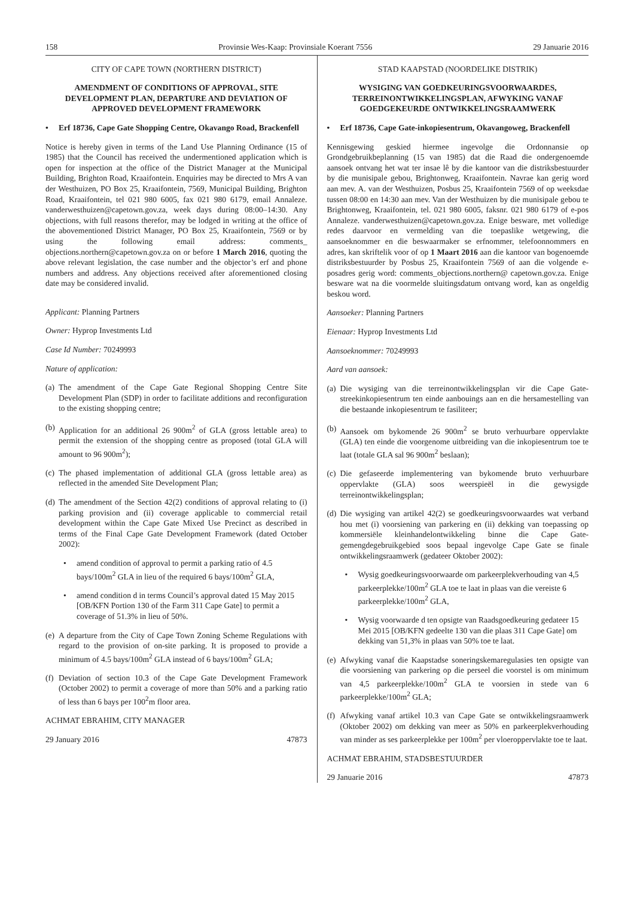158 Provinsie Wes-Kaap: Provinsiale Koerant 7556 29 Januarie 2016
CITY OF CAPE TOWN (NORTHERN DISTRICT)
AMENDMENT OF CONDITIONS OF APPROVAL, SITE DEVELOPMENT PLAN, DEPARTURE AND DEVIATION OF APPROVED DEVELOPMENT FRAMEWORK
• Erf 18736, Cape Gate Shopping Centre, Okavango Road, Brackenfell
Notice is hereby given in terms of the Land Use Planning Ordinance (15 of 1985) that the Council has received the undermentioned application which is open for inspection at the office of the District Manager at the Municipal Building, Brighton Road, Kraaifontein. Enquiries may be directed to Mrs A van der Westhuizen, PO Box 25, Kraaifontein, 7569, Municipal Building, Brighton Road, Kraaifontein, tel 021 980 6005, fax 021 980 6179, email Annaleze. vanderwesthuizen@capetown.gov.za, week days during 08:00–14:30. Any objections, with full reasons therefor, may be lodged in writing at the office of the abovementioned District Manager, PO Box 25, Kraaifontein, 7569 or by using the following email address: comments_ objections.northern@capetown.gov.za on or before 1 March 2016, quoting the above relevant legislation, the case number and the objector’s erf and phone numbers and address. Any objections received after aforementioned closing date may be considered invalid.
Applicant: Planning Partners
Owner: Hyprop Investments Ltd
Case Id Number: 70249993
Nature of application:
(a) The amendment of the Cape Gate Regional Shopping Centre Site Development Plan (SDP) in order to facilitate additions and reconfiguration to the existing shopping centre;
(b) Application for an additional 26 900m<sup>2</sup> of GLA (gross lettable area) to permit the extension of the shopping centre as proposed (total GLA will amount to 96 900m<sup>2</sup>);
(c) The phased implementation of additional GLA (gross lettable area) as reflected in the amended Site Development Plan;
(d) The amendment of the Section 42(2) conditions of approval relating to (i) parking provision and (ii) coverage applicable to commercial retail development within the Cape Gate Mixed Use Precinct as described in terms of the Final Cape Gate Development Framework (dated October 2002):
• amend condition of approval to permit a parking ratio of 4.5 bays/100m<sup>2</sup> GLA in lieu of the required 6 bays/100m<sup>2</sup> GLA,
• amend condition d in terms Council’s approval dated 15 May 2015 [OB/KFN Portion 130 of the Farm 311 Cape Gate] to permit a coverage of 51.3% in lieu of 50%.
(e) A departure from the City of Cape Town Zoning Scheme Regulations with regard to the provision of on-site parking. It is proposed to provide a minimum of 4.5 bays/100m<sup>2</sup> GLA instead of 6 bays/100m<sup>2</sup> GLA;
(f) Deviation of section 10.3 of the Cape Gate Development Framework (October 2002) to permit a coverage of more than 50% and a parking ratio of less than 6 bays per 100<sup>2</sup>m floor area.
ACHMAT EBRAHIM, CITY MANAGER
29 January 2016 47873
STAD KAAPSTAD (NOORDELIKE DISTRIK)
WYSIGING VAN GOEDKEURINGSVOORWAARDES, TERREINONTWIKKELINGSPLAN, AFWYKING VANAF GOEDGEKEURDE ONTWIKKELINGSRAAMWERK
• Erf 18736, Cape Gate-inkopiesentrum, Okavangoweg, Brackenfell
Kennisgewing geskied hiermee ingevolge die Ordonnansie op Grondgebruikbeplanning (15 van 1985) dat die Raad die ondergenoemde aansoek ontvang het wat ter insae lê by die kantoor van die distriksbestuurder by die munisipale gebou, Brightonweg, Kraaifontein. Navrae kan gerig word aan mev. A. van der Westhuizen, Posbus 25, Kraaifontein 7569 of op weeksdae tussen 08:00 en 14:30 aan mev. Van der Westhuizen by die munisipale gebou te Brightonweg, Kraaifontein, tel. 021 980 6005, faksnr. 021 980 6179 of e-pos Annaleze. vanderwesthuizen@capetown.gov.za. Enige besware, met volledige redes daarvoor en vermelding van die toepaslike wetgewing, die aansoeknommer en die beswaarmaker se erfnommer, telefoonnommers en adres, kan skriftelik voor of op 1 Maart 2016 aan die kantoor van bogenoemde distriksbestuurder by Posbus 25, Kraaifontein 7569 of aan die volgende e-posadres gerig word: comments_objections.northern@ capetown.gov.za. Enige besware wat na die voormelde sluitingsdatum ontvang word, kan as ongeldig beskou word.
Aansoeker: Planning Partners
Eienaar: Hyprop Investments Ltd
Aansoeknommer: 70249993
Aard van aansoek:
(a) Die wysiging van die terreinontwikkelingsplan vir die Cape Gate-streekinkopiesentrum ten einde aanbouings aan en die hersamestelling van die bestaande inkopiesentrum te fasiliteer;
(b) Aansoek om bykomende 26 900m<sup>2</sup> se bruto verhuurbare oppervlakte (GLA) ten einde die voorgenome uitbreiding van die inkopiesentrum toe te laat (totale GLA sal 96 900m<sup>2</sup> beslaan);
(c) Die gefaseerde implementering van bykomende bruto verhuurbare oppervlakte (GLA) soos weerspieël in die gewysigde terreinontwikkelingsplan;
(d) Die wysiging van artikel 42(2) se goedkeuringsvoorwaardes wat verband hou met (i) voorsiening van parkering en (ii) dekking van toepassing op kommersiële kleinhandelontwikkeling binne die Cape Gate-gemengdegebruikgebied soos bepaal ingevolge Cape Gate se finale ontwikkelingsraamwerk (gedateer Oktober 2002):
• Wysig goedkeuringsvoorwaarde om parkeerplekverhouding van 4,5 parkeerplekke/100m<sup>2</sup> GLA toe te laat in plaas van die vereiste 6 parkeerplekke/100m<sup>2</sup> GLA,
• Wysig voorwaarde d ten opsigte van Raadsgoedkeuring gedateer 15 Mei 2015 [OB/KFN gedeelte 130 van die plaas 311 Cape Gate] om dekking van 51,3% in plaas van 50% toe te laat.
(e) Afwyking vanaf die Kaapstadse soneringskemaregulasies ten opsigte van die voorsiening van parkering op die perseel die voorstel is om minimum van 4,5 parkeerplekke/100m<sup>2</sup> GLA te voorsien in stede van 6 parkeerplekke/100m<sup>2</sup> GLA;
(f) Afwyking vanaf artikel 10.3 van Cape Gate se ontwikkelingsraamwerk (Oktober 2002) om dekking van meer as 50% en parkeerplekverhouding van minder as ses parkeerplekke per 100m<sup>2</sup> per vloeroppervlakte toe te laat.
ACHMAT EBRAHIM, STADSBESTUURDER
29 Januarie 2016 47873